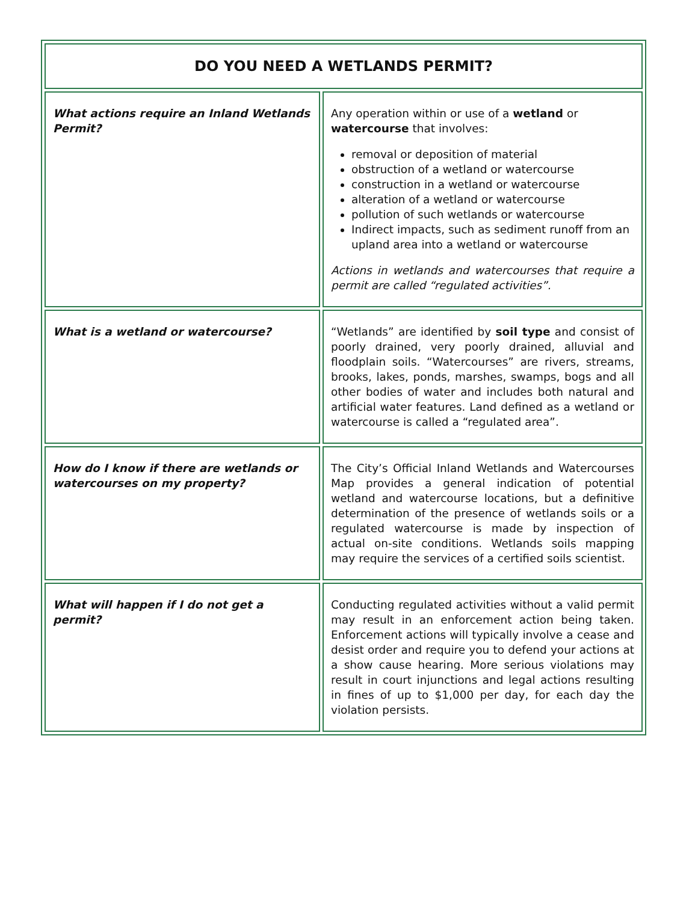| DO YOU NEED A WETLANDS PERMIT? | |
| --- | --- |
| What actions require an Inland Wetlands Permit? | Any operation within or use of a wetland or watercourse that involves: removal or deposition of material obstruction of a wetland or watercourse construction in a wetland or watercourse alteration of a wetland or watercourse pollution of such wetlands or watercourse Indirect impacts, such as sediment runoff from an upland area into a wetland or watercourse Actions in wetlands and watercourses that require a permit are called “regulated activities”. |
| What is a wetland or watercourse? | “Wetlands” are identified by soil type and consist of poorly drained, very poorly drained, alluvial and floodplain soils. “Watercourses” are rivers, streams, brooks, lakes, ponds, marshes, swamps, bogs and all other bodies of water and includes both natural and artificial water features. Land defined as a wetland or watercourse is called a “regulated area”. |
| How do I know if there are wetlands or watercourses on my property? | The City’s Official Inland Wetlands and Watercourses Map provides a general indication of potential wetland and watercourse locations, but a definitive determination of the presence of wetlands soils or a regulated watercourse is made by inspection of actual on-site conditions. Wetlands soils mapping may require the services of a certified soils scientist. |
| What will happen if I do not get a permit? | Conducting regulated activities without a valid permit may result in an enforcement action being taken. Enforcement actions will typically involve a cease and desist order and require you to defend your actions at a show cause hearing. More serious violations may result in court injunctions and legal actions resulting in fines of up to $1,000 per day, for each day the violation persists. |